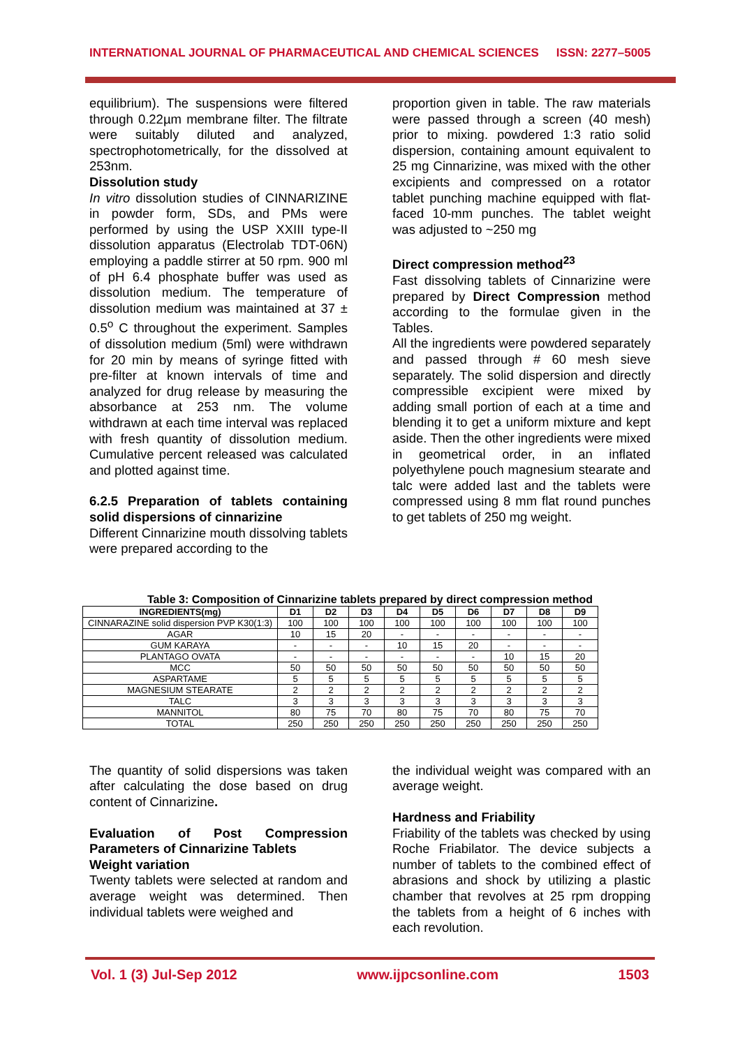INTERNATIONAL JOURNAL OF PHARMACEUTICAL AND CHEMICAL SCIENCES ISSN: 2277–5005
equilibrium). The suspensions were filtered through 0.22µm membrane filter. The filtrate were suitably diluted and analyzed, spectrophotometrically, for the dissolved at 253nm.
Dissolution study
In vitro dissolution studies of CINNARIZINE in powder form, SDs, and PMs were performed by using the USP XXIII type-II dissolution apparatus (Electrolab TDT-06N) employing a paddle stirrer at 50 rpm. 900 ml of pH 6.4 phosphate buffer was used as dissolution medium. The temperature of dissolution medium was maintained at 37 ± 0.5<sup>o</sup> C throughout the experiment. Samples of dissolution medium (5ml) were withdrawn for 20 min by means of syringe fitted with pre-filter at known intervals of time and analyzed for drug release by measuring the absorbance at 253 nm. The volume withdrawn at each time interval was replaced with fresh quantity of dissolution medium. Cumulative percent released was calculated and plotted against time.
6.2.5 Preparation of tablets containing solid dispersions of cinnarizine
Different Cinnarizine mouth dissolving tablets were prepared according to the
proportion given in table. The raw materials were passed through a screen (40 mesh) prior to mixing. powdered 1:3 ratio solid dispersion, containing amount equivalent to 25 mg Cinnarizine, was mixed with the other excipients and compressed on a rotator tablet punching machine equipped with flat-faced 10-mm punches. The tablet weight was adjusted to ~250 mg
Direct compression method<sup>23</sup>
Fast dissolving tablets of Cinnarizine were prepared by Direct Compression method according to the formulae given in the Tables.
All the ingredients were powdered separately and passed through # 60 mesh sieve separately. The solid dispersion and directly compressible excipient were mixed by adding small portion of each at a time and blending it to get a uniform mixture and kept aside. Then the other ingredients were mixed in geometrical order, in an inflated polyethylene pouch magnesium stearate and talc were added last and the tablets were compressed using 8 mm flat round punches to get tablets of 250 mg weight.
Table 3: Composition of Cinnarizine tablets prepared by direct compression method
| INGREDIENTS(mg) | D1 | D2 | D3 | D4 | D5 | D6 | D7 | D8 | D9 |
| --- | --- | --- | --- | --- | --- | --- | --- | --- | --- |
| CINNARAZINE solid dispersion PVP K30(1:3) | 100 | 100 | 100 | 100 | 100 | 100 | 100 | 100 | 100 |
| AGAR | 10 | 15 | 20 | - | - | - | - | - | - |
| GUM KARAYA | - | - | - | 10 | 15 | 20 | - | - | - |
| PLANTAGO OVATA | - | - | - | - | - | - | 10 | 15 | 20 |
| MCC | 50 | 50 | 50 | 50 | 50 | 50 | 50 | 50 | 50 |
| ASPARTAME | 5 | 5 | 5 | 5 | 5 | 5 | 5 | 5 | 5 |
| MAGNESIUM STEARATE | 2 | 2 | 2 | 2 | 2 | 2 | 2 | 2 | 2 |
| TALC | 3 | 3 | 3 | 3 | 3 | 3 | 3 | 3 | 3 |
| MANNITOL | 80 | 75 | 70 | 80 | 75 | 70 | 80 | 75 | 70 |
| TOTAL | 250 | 250 | 250 | 250 | 250 | 250 | 250 | 250 | 250 |
The quantity of solid dispersions was taken after calculating the dose based on drug content of Cinnarizine.
Evaluation of Post Compression Parameters of Cinnarizine Tablets
Weight variation
Twenty tablets were selected at random and average weight was determined. Then individual tablets were weighed and
the individual weight was compared with an average weight.
Hardness and Friability
Friability of the tablets was checked by using Roche Friabilator. The device subjects a number of tablets to the combined effect of abrasions and shock by utilizing a plastic chamber that revolves at 25 rpm dropping the tablets from a height of 6 inches with each revolution.
Vol. 1 (3) Jul-Sep 2012 www.ijpcsonline.com 1503